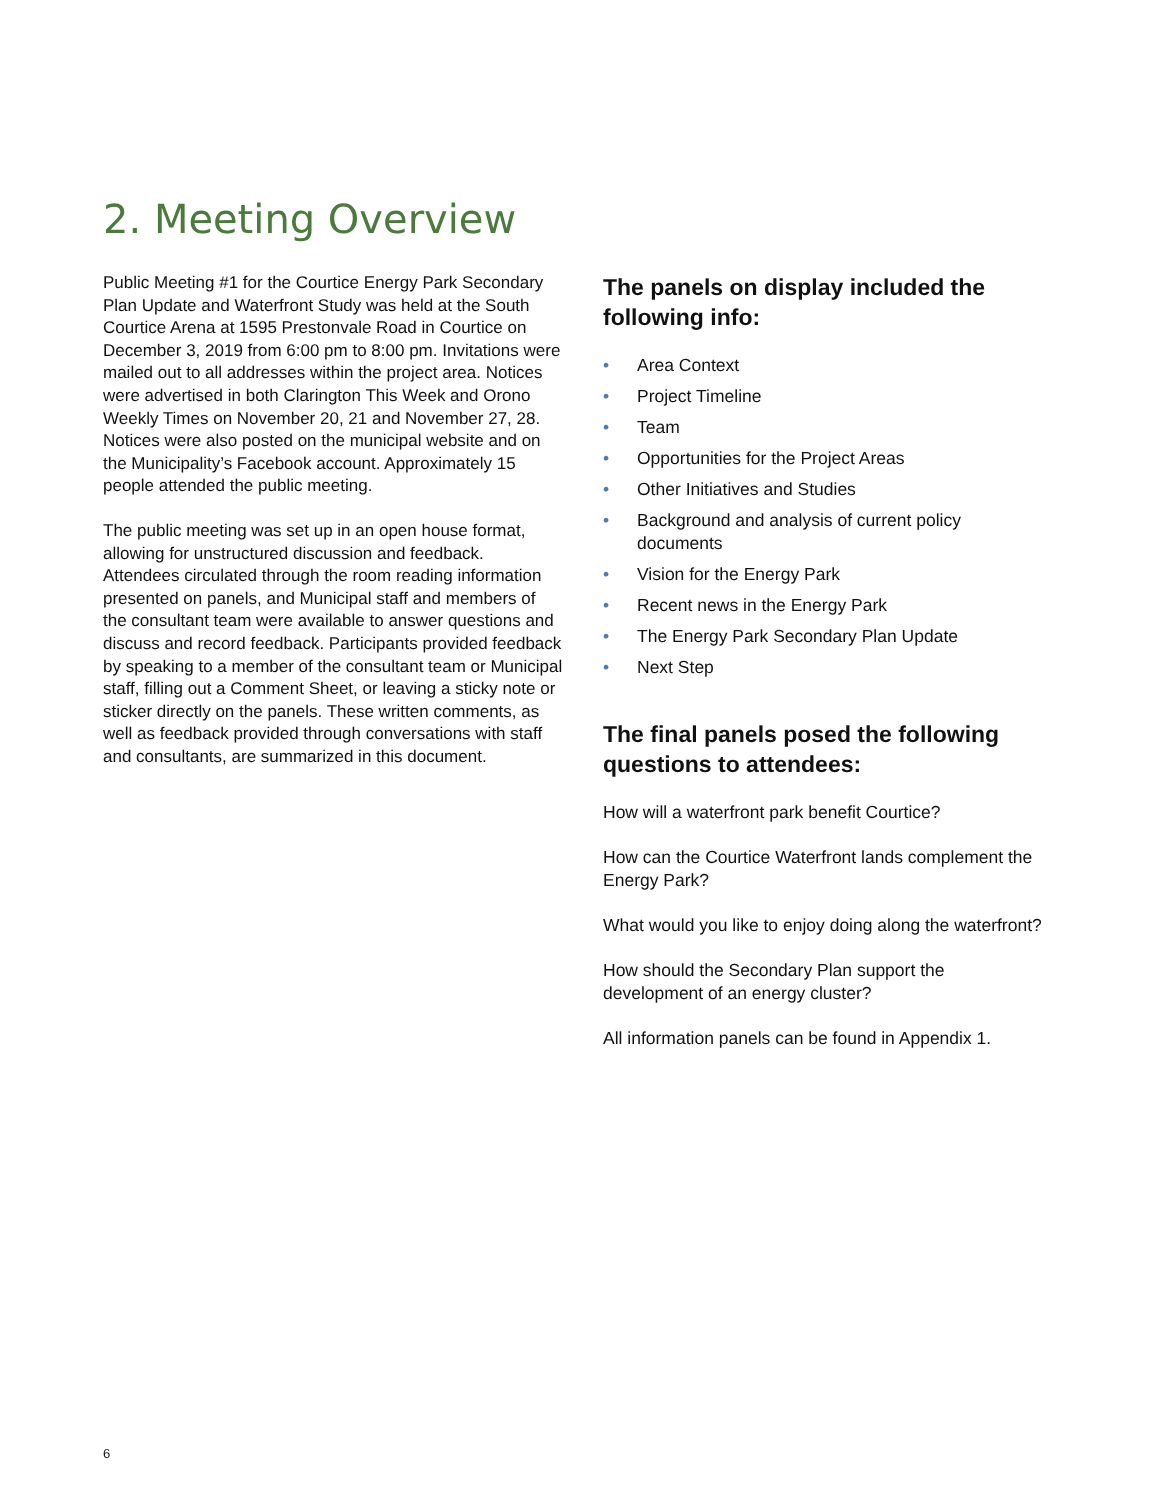2. Meeting Overview
Public Meeting #1 for the Courtice Energy Park Secondary Plan Update and Waterfront Study was held at the South Courtice Arena at 1595 Prestonvale Road in Courtice on December 3, 2019 from 6:00 pm to 8:00 pm. Invitations were mailed out to all addresses within the project area. Notices were advertised in both Clarington This Week and Orono Weekly Times on November 20, 21 and November 27, 28. Notices were also posted on the municipal website and on the Municipality’s Facebook account. Approximately 15 people attended the public meeting.
The public meeting was set up in an open house format, allowing for unstructured discussion and feedback. Attendees circulated through the room reading information presented on panels, and Municipal staff and members of the consultant team were available to answer questions and discuss and record feedback. Participants provided feedback by speaking to a member of the consultant team or Municipal staff, filling out a Comment Sheet, or leaving a sticky note or sticker directly on the panels. These written comments, as well as feedback provided through conversations with staff and consultants, are summarized in this document.
The panels on display included the following info:
• Area Context
• Project Timeline
• Team
• Opportunities for the Project Areas
• Other Initiatives and Studies
• Background and analysis of current policy documents
• Vision for the Energy Park
• Recent news in the Energy Park
• The Energy Park Secondary Plan Update
• Next Step
The final panels posed the following questions to attendees:
How will a waterfront park benefit Courtice?
How can the Courtice Waterfront lands complement the Energy Park?
What would you like to enjoy doing along the waterfront?
How should the Secondary Plan support the development of an energy cluster?
All information panels can be found in Appendix 1.
6